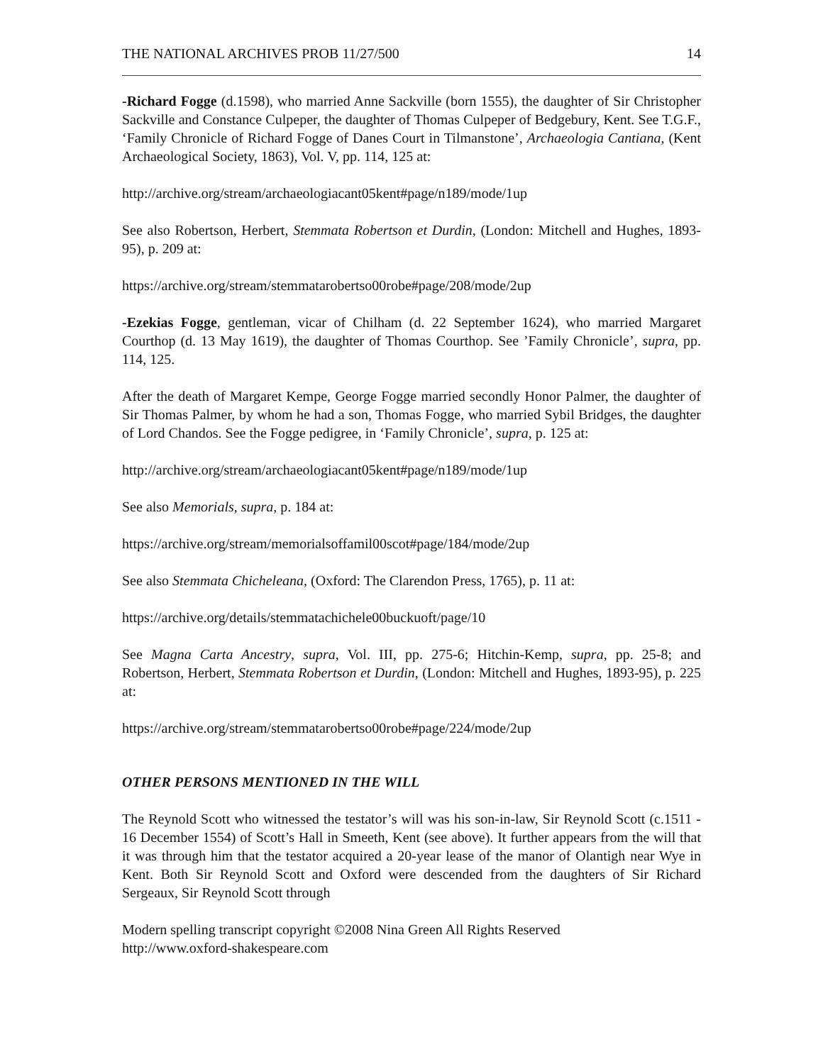THE NATIONAL ARCHIVES PROB 11/27/500 14
-Richard Fogge (d.1598), who married Anne Sackville (born 1555), the daughter of Sir Christopher Sackville and Constance Culpeper, the daughter of Thomas Culpeper of Bedgebury, Kent. See T.G.F., ‘Family Chronicle of Richard Fogge of Danes Court in Tilmanstone’, Archaeologia Cantiana, (Kent Archaeological Society, 1863), Vol. V, pp. 114, 125 at:
http://archive.org/stream/archaeologiacant05kent#page/n189/mode/1up
See also Robertson, Herbert, Stemmata Robertson et Durdin, (London: Mitchell and Hughes, 1893-95), p. 209 at:
https://archive.org/stream/stemmatarobertso00robe#page/208/mode/2up
-Ezekias Fogge, gentleman, vicar of Chilham (d. 22 September 1624), who married Margaret Courthop (d. 13 May 1619), the daughter of Thomas Courthop. See ’Family Chronicle’, supra, pp. 114, 125.
After the death of Margaret Kempe, George Fogge married secondly Honor Palmer, the daughter of Sir Thomas Palmer, by whom he had a son, Thomas Fogge, who married Sybil Bridges, the daughter of Lord Chandos. See the Fogge pedigree, in ‘Family Chronicle’, supra, p. 125 at:
http://archive.org/stream/archaeologiacant05kent#page/n189/mode/1up
See also Memorials, supra, p. 184 at:
https://archive.org/stream/memorialsoffamil00scot#page/184/mode/2up
See also Stemmata Chicheleana, (Oxford: The Clarendon Press, 1765), p. 11 at:
https://archive.org/details/stemmatachichele00buckuoft/page/10
See Magna Carta Ancestry, supra, Vol. III, pp. 275-6; Hitchin-Kemp, supra, pp. 25-8; and Robertson, Herbert, Stemmata Robertson et Durdin, (London: Mitchell and Hughes, 1893-95), p. 225 at:
https://archive.org/stream/stemmatarobertso00robe#page/224/mode/2up
OTHER PERSONS MENTIONED IN THE WILL
The Reynold Scott who witnessed the testator’s will was his son-in-law, Sir Reynold Scott (c.1511 - 16 December 1554) of Scott’s Hall in Smeeth, Kent (see above). It further appears from the will that it was through him that the testator acquired a 20-year lease of the manor of Olantigh near Wye in Kent. Both Sir Reynold Scott and Oxford were descended from the daughters of Sir Richard Sergeaux, Sir Reynold Scott through
Modern spelling transcript copyright ©2008 Nina Green All Rights Reserved
http://www.oxford-shakespeare.com